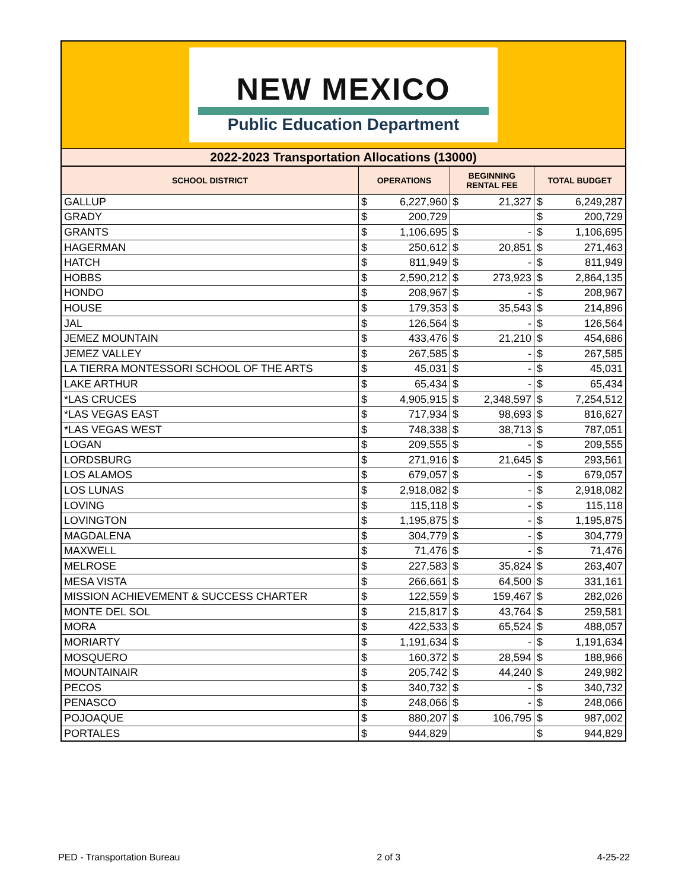NEW MEXICO
Public Education Department
2022-2023 Transportation Allocations (13000)
| SCHOOL DISTRICT | OPERATIONS | | BEGINNING RENTAL FEE | | TOTAL BUDGET | |
| --- | --- | --- | --- | --- | --- | --- |
| GALLUP | $ | 6,227,960 | $ | 21,327 | $ | 6,249,287 |
| GRADY | $ | 200,729 | | | $ | 200,729 |
| GRANTS | $ | 1,106,695 | $ | - | $ | 1,106,695 |
| HAGERMAN | $ | 250,612 | $ | 20,851 | $ | 271,463 |
| HATCH | $ | 811,949 | $ | - | $ | 811,949 |
| HOBBS | $ | 2,590,212 | $ | 273,923 | $ | 2,864,135 |
| HONDO | $ | 208,967 | $ | - | $ | 208,967 |
| HOUSE | $ | 179,353 | $ | 35,543 | $ | 214,896 |
| JAL | $ | 126,564 | $ | - | $ | 126,564 |
| JEMEZ MOUNTAIN | $ | 433,476 | $ | 21,210 | $ | 454,686 |
| JEMEZ VALLEY | $ | 267,585 | $ | - | $ | 267,585 |
| LA TIERRA MONTESSORI SCHOOL OF THE ARTS | $ | 45,031 | $ | - | $ | 45,031 |
| LAKE ARTHUR | $ | 65,434 | $ | - | $ | 65,434 |
| *LAS CRUCES | $ | 4,905,915 | $ | 2,348,597 | $ | 7,254,512 |
| *LAS VEGAS EAST | $ | 717,934 | $ | 98,693 | $ | 816,627 |
| *LAS VEGAS WEST | $ | 748,338 | $ | 38,713 | $ | 787,051 |
| LOGAN | $ | 209,555 | $ | - | $ | 209,555 |
| LORDSBURG | $ | 271,916 | $ | 21,645 | $ | 293,561 |
| LOS ALAMOS | $ | 679,057 | $ | - | $ | 679,057 |
| LOS LUNAS | $ | 2,918,082 | $ | - | $ | 2,918,082 |
| LOVING | $ | 115,118 | $ | - | $ | 115,118 |
| LOVINGTON | $ | 1,195,875 | $ | - | $ | 1,195,875 |
| MAGDALENA | $ | 304,779 | $ | - | $ | 304,779 |
| MAXWELL | $ | 71,476 | $ | - | $ | 71,476 |
| MELROSE | $ | 227,583 | $ | 35,824 | $ | 263,407 |
| MESA VISTA | $ | 266,661 | $ | 64,500 | $ | 331,161 |
| MISSION ACHIEVEMENT & SUCCESS CHARTER | $ | 122,559 | $ | 159,467 | $ | 282,026 |
| MONTE DEL SOL | $ | 215,817 | $ | 43,764 | $ | 259,581 |
| MORA | $ | 422,533 | $ | 65,524 | $ | 488,057 |
| MORIARTY | $ | 1,191,634 | $ | - | $ | 1,191,634 |
| MOSQUERO | $ | 160,372 | $ | 28,594 | $ | 188,966 |
| MOUNTAINAIR | $ | 205,742 | $ | 44,240 | $ | 249,982 |
| PECOS | $ | 340,732 | $ | - | $ | 340,732 |
| PENASCO | $ | 248,066 | $ | - | $ | 248,066 |
| POJOAQUE | $ | 880,207 | $ | 106,795 | $ | 987,002 |
| PORTALES | $ | 944,829 | | | $ | 944,829 |
PED - Transportation Bureau 2 of 3 4-25-22